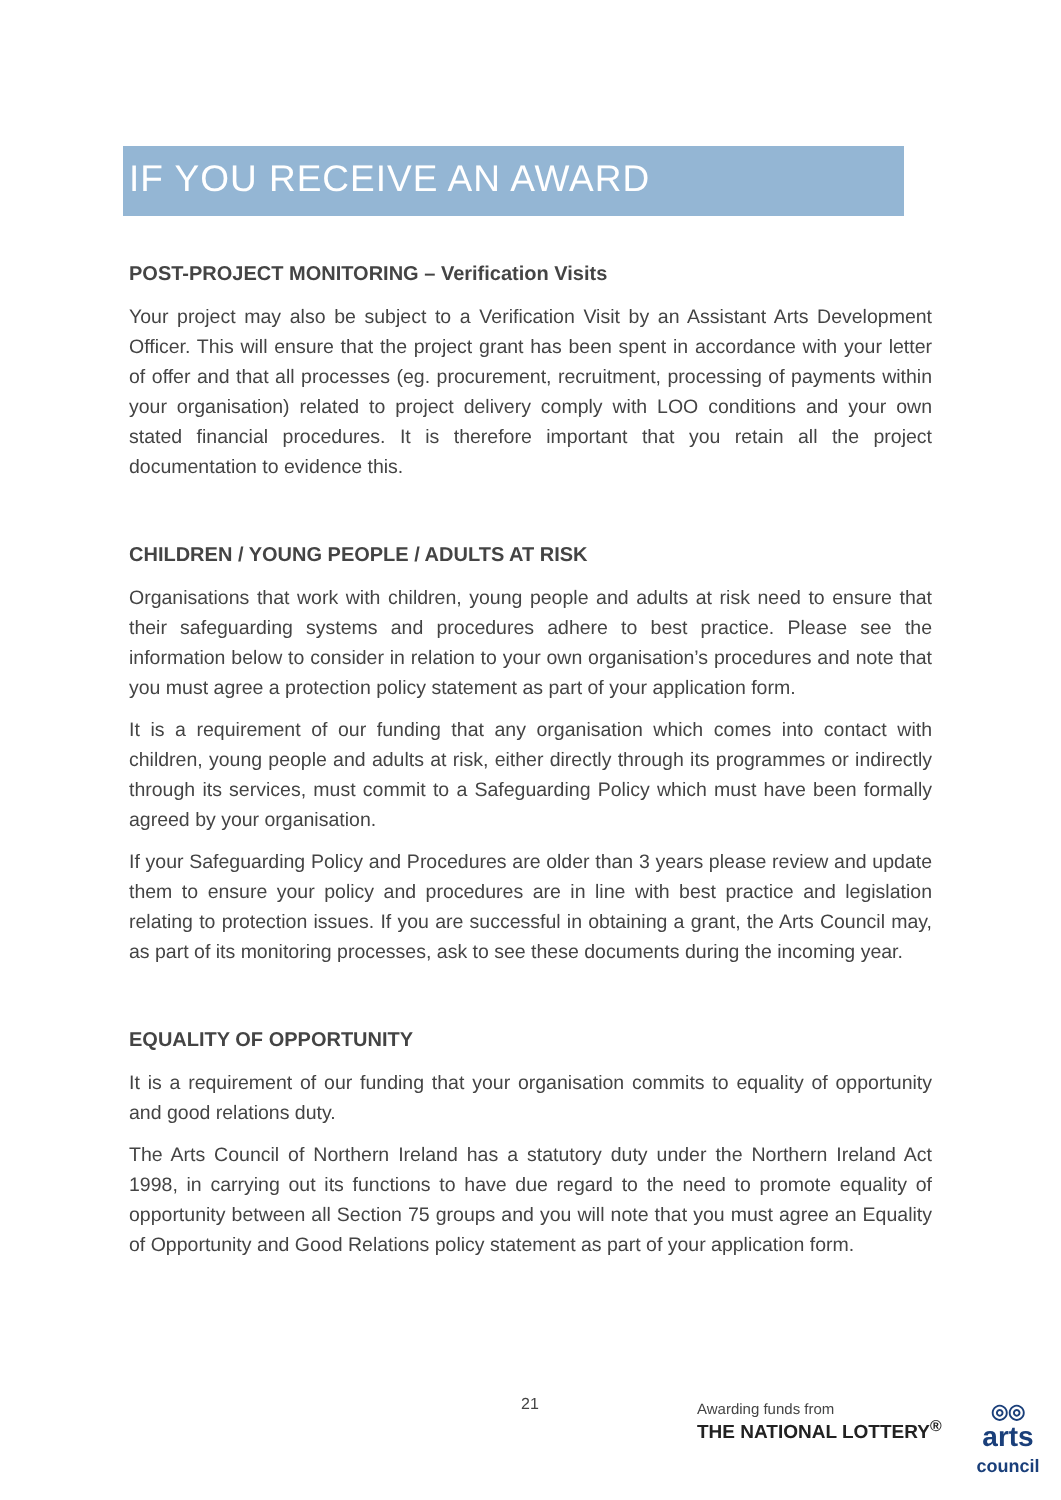IF YOU RECEIVE AN AWARD
POST-PROJECT MONITORING – Verification Visits
Your project may also be subject to a Verification Visit by an Assistant Arts Development Officer. This will ensure that the project grant has been spent in accordance with your letter of offer and that all processes (eg. procurement, recruitment, processing of payments within your organisation) related to project delivery comply with LOO conditions and your own stated financial procedures. It is therefore important that you retain all the project documentation to evidence this.
CHILDREN / YOUNG PEOPLE / ADULTS AT RISK
Organisations that work with children, young people and adults at risk need to ensure that their safeguarding systems and procedures adhere to best practice. Please see the information below to consider in relation to your own organisation’s procedures and note that you must agree a protection policy statement as part of your application form.
It is a requirement of our funding that any organisation which comes into contact with children, young people and adults at risk, either directly through its programmes or indirectly through its services, must commit to a Safeguarding Policy which must have been formally agreed by your organisation.
If your Safeguarding Policy and Procedures are older than 3 years please review and update them to ensure your policy and procedures are in line with best practice and legislation relating to protection issues. If you are successful in obtaining a grant, the Arts Council may, as part of its monitoring processes, ask to see these documents during the incoming year.
EQUALITY OF OPPORTUNITY
It is a requirement of our funding that your organisation commits to equality of opportunity and good relations duty.
The Arts Council of Northern Ireland has a statutory duty under the Northern Ireland Act 1998, in carrying out its functions to have due regard to the need to promote equality of opportunity between all Section 75 groups and you will note that you must agree an Equality of Opportunity and Good Relations policy statement as part of your application form.
21
Awarding funds from
THE NATIONAL LOTTERY<sup>®</sup>
◎◎
arts
council